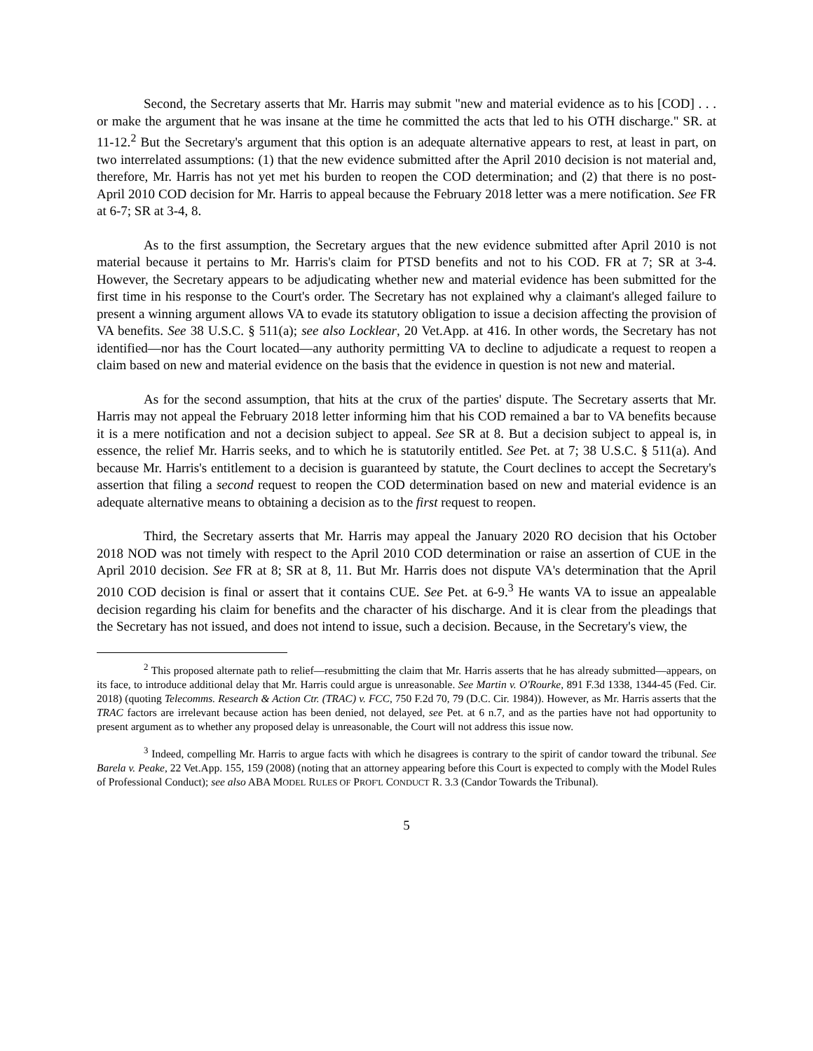Second, the Secretary asserts that Mr. Harris may submit "new and material evidence as to his [COD] . . . or make the argument that he was insane at the time he committed the acts that led to his OTH discharge." SR. at 11-12.<sup>2</sup> But the Secretary's argument that this option is an adequate alternative appears to rest, at least in part, on two interrelated assumptions: (1) that the new evidence submitted after the April 2010 decision is not material and, therefore, Mr. Harris has not yet met his burden to reopen the COD determination; and (2) that there is no post-April 2010 COD decision for Mr. Harris to appeal because the February 2018 letter was a mere notification. See FR at 6-7; SR at 3-4, 8.
As to the first assumption, the Secretary argues that the new evidence submitted after April 2010 is not material because it pertains to Mr. Harris's claim for PTSD benefits and not to his COD. FR at 7; SR at 3-4. However, the Secretary appears to be adjudicating whether new and material evidence has been submitted for the first time in his response to the Court's order. The Secretary has not explained why a claimant's alleged failure to present a winning argument allows VA to evade its statutory obligation to issue a decision affecting the provision of VA benefits. See 38 U.S.C. § 511(a); see also Locklear, 20 Vet.App. at 416. In other words, the Secretary has not identified—nor has the Court located—any authority permitting VA to decline to adjudicate a request to reopen a claim based on new and material evidence on the basis that the evidence in question is not new and material.
As for the second assumption, that hits at the crux of the parties' dispute. The Secretary asserts that Mr. Harris may not appeal the February 2018 letter informing him that his COD remained a bar to VA benefits because it is a mere notification and not a decision subject to appeal. See SR at 8. But a decision subject to appeal is, in essence, the relief Mr. Harris seeks, and to which he is statutorily entitled. See Pet. at 7; 38 U.S.C. § 511(a). And because Mr. Harris's entitlement to a decision is guaranteed by statute, the Court declines to accept the Secretary's assertion that filing a second request to reopen the COD determination based on new and material evidence is an adequate alternative means to obtaining a decision as to the first request to reopen.
Third, the Secretary asserts that Mr. Harris may appeal the January 2020 RO decision that his October 2018 NOD was not timely with respect to the April 2010 COD determination or raise an assertion of CUE in the April 2010 decision. See FR at 8; SR at 8, 11. But Mr. Harris does not dispute VA's determination that the April 2010 COD decision is final or assert that it contains CUE. See Pet. at 6-9.<sup>3</sup> He wants VA to issue an appealable decision regarding his claim for benefits and the character of his discharge. And it is clear from the pleadings that the Secretary has not issued, and does not intend to issue, such a decision. Because, in the Secretary's view, the
<sup>2</sup> This proposed alternate path to relief—resubmitting the claim that Mr. Harris asserts that he has already submitted—appears, on its face, to introduce additional delay that Mr. Harris could argue is unreasonable. See Martin v. O'Rourke, 891 F.3d 1338, 1344-45 (Fed. Cir. 2018) (quoting Telecomms. Research & Action Ctr. (TRAC) v. FCC, 750 F.2d 70, 79 (D.C. Cir. 1984)). However, as Mr. Harris asserts that the TRAC factors are irrelevant because action has been denied, not delayed, see Pet. at 6 n.7, and as the parties have not had opportunity to present argument as to whether any proposed delay is unreasonable, the Court will not address this issue now.
<sup>3</sup> Indeed, compelling Mr. Harris to argue facts with which he disagrees is contrary to the spirit of candor toward the tribunal. See Barela v. Peake, 22 Vet.App. 155, 159 (2008) (noting that an attorney appearing before this Court is expected to comply with the Model Rules of Professional Conduct); see also ABA MODEL RULES OF PROF'L CONDUCT R. 3.3 (Candor Towards the Tribunal).
5